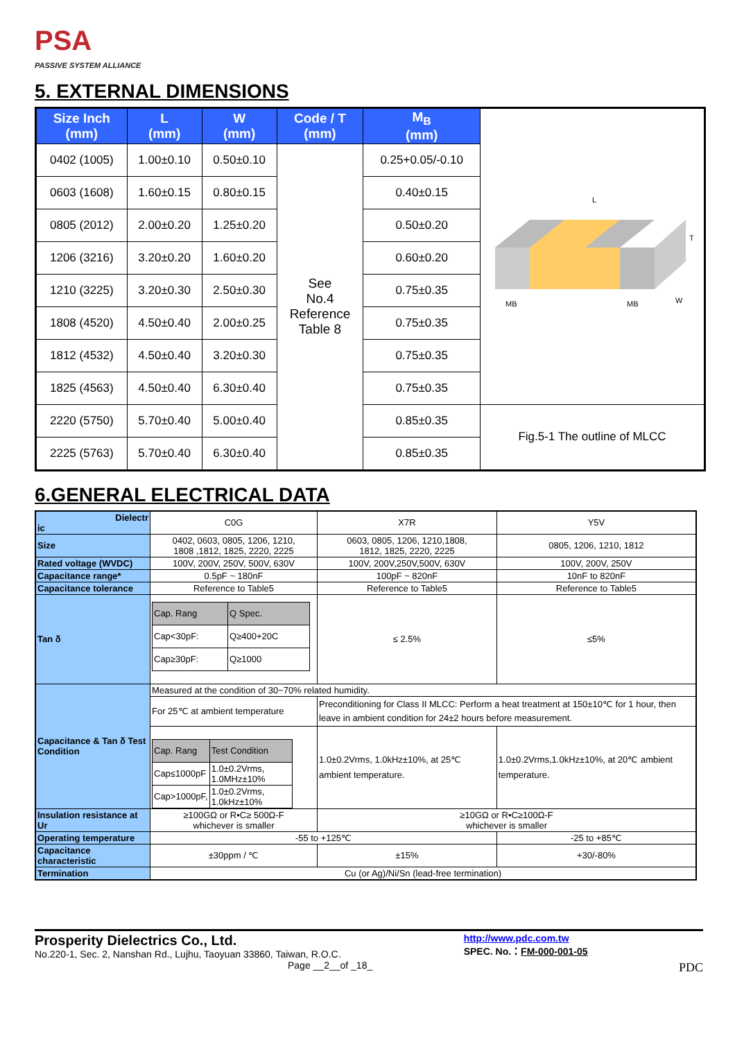PSA
PASSIVE SYSTEM ALLIANCE
5. EXTERNAL DIMENSIONS
| Size Inch (mm) | L (mm) | W (mm) | Code / T (mm) | M<sub>B</sub> (mm) | L T W MB MB |
| 0402 (1005) | 1.00±0.10 | 0.50±0.10 | See No.4 Reference Table 8 | 0.25+0.05/-0.10 | |
| 0603 (1608) | 1.60±0.15 | 0.80±0.15 | | 0.40±0.15 | |
| 0805 (2012) | 2.00±0.20 | 1.25±0.20 | | 0.50±0.20 | |
| 1206 (3216) | 3.20±0.20 | 1.60±0.20 | | 0.60±0.20 | |
| 1210 (3225) | 3.20±0.30 | 2.50±0.30 | | 0.75±0.35 | |
| 1808 (4520) | 4.50±0.40 | 2.00±0.25 | | 0.75±0.35 | |
| 1812 (4532) | 4.50±0.40 | 3.20±0.30 | | 0.75±0.35 | |
| 1825 (4563) | 4.50±0.40 | 6.30±0.40 | | 0.75±0.35 | |
| 2220 (5750) | 5.70±0.40 | 5.00±0.40 | | 0.85±0.35 | Fig.5-1 The outline of MLCC |
| 2225 (5763) | 5.70±0.40 | 6.30±0.40 | | 0.85±0.35 | |
6.GENERAL ELECTRICAL DATA
| Dielectr ic | C0G | X7R | Y5V |
| Size | 0402, 0603, 0805, 1206, 1210, 1808 ,1812, 1825, 2220, 2225 | 0603, 0805, 1206, 1210,1808, 1812, 1825, 2220, 2225 | 0805, 1206, 1210, 1812 |
| Rated voltage (WVDC) | 100V, 200V, 250V, 500V, 630V | 100V, 200V,250V,500V, 630V | 100V, 200V, 250V |
| Capacitance range* | 0.5pF ~ 180nF | 100pF ~ 820nF | 10nF to 820nF |
| Capacitance tolerance | Reference to Table5 | Reference to Table5 | Reference to Table5 |
| Tan δ | / Cap. Rang / Q Spec. / / Cap<30pF: / Q≥400+20C / / Cap≥30pF: / Q≥1000 / | ≤ 2.5% | ≤5% |
| Capacitance & Tan δ Test Condition | Measured at the condition of 30~70% related humidity. | | |
| | For 25℃ at ambient temperature | Preconditioning for Class II MLCC: Perform a heat treatment at 150±10℃ for 1 hour, then leave in ambient condition for 24±2 hours before measurement. | |
| | / Cap. Rang / Test Condition / / Cap≤1000pF / 1.0±0.2Vrms, 1.0MHz±10% / / Cap>1000pF, / 1.0±0.2Vrms, 1.0kHz±10% / | 1.0±0.2Vrms, 1.0kHz±10%, at 25℃ ambient temperature. | 1.0±0.2Vrms,1.0kHz±10%, at 20℃ ambient temperature. |
| Insulation resistance at Ur | ≥100GΩ or R•C≥ 500Ω-F whichever is smaller | ≥10GΩ or R•C≥100Ω-F whichever is smaller | |
| Operating temperature | -55 to +125℃ | | -25 to +85℃ |
| Capacitance characteristic | ±30ppm / ℃ | ±15% | +30/-80% |
| Termination | Cu (or Ag)/Ni/Sn (lead-free termination) | | |
Prosperity Dielectrics Co., Ltd.
No.220-1, Sec. 2, Nanshan Rd., Lujhu, Taoyuan 33860, Taiwan, R.O.C.
Page __2__of _18_
http://www.pdc.com.tw
SPEC. No.：FM-000-001-05
PDC